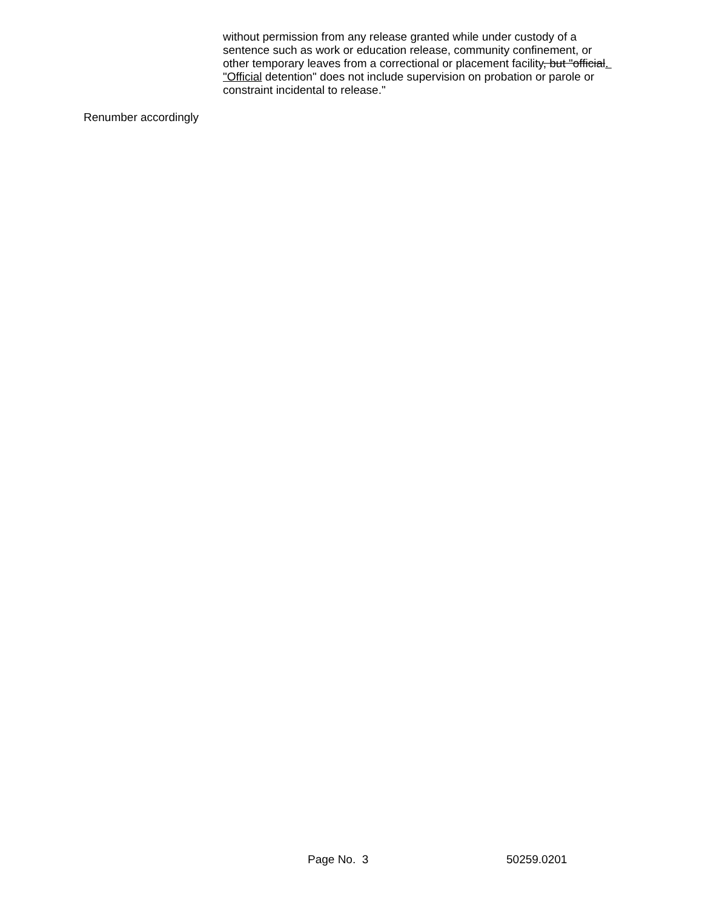without permission from any release granted while under custody of a sentence such as work or education release, community confinement, or other temporary leaves from a correctional or placement facility, but "official. "Official detention" does not include supervision on probation or parole or constraint incidental to release."
Renumber accordingly
Page No. 3 50259.0201